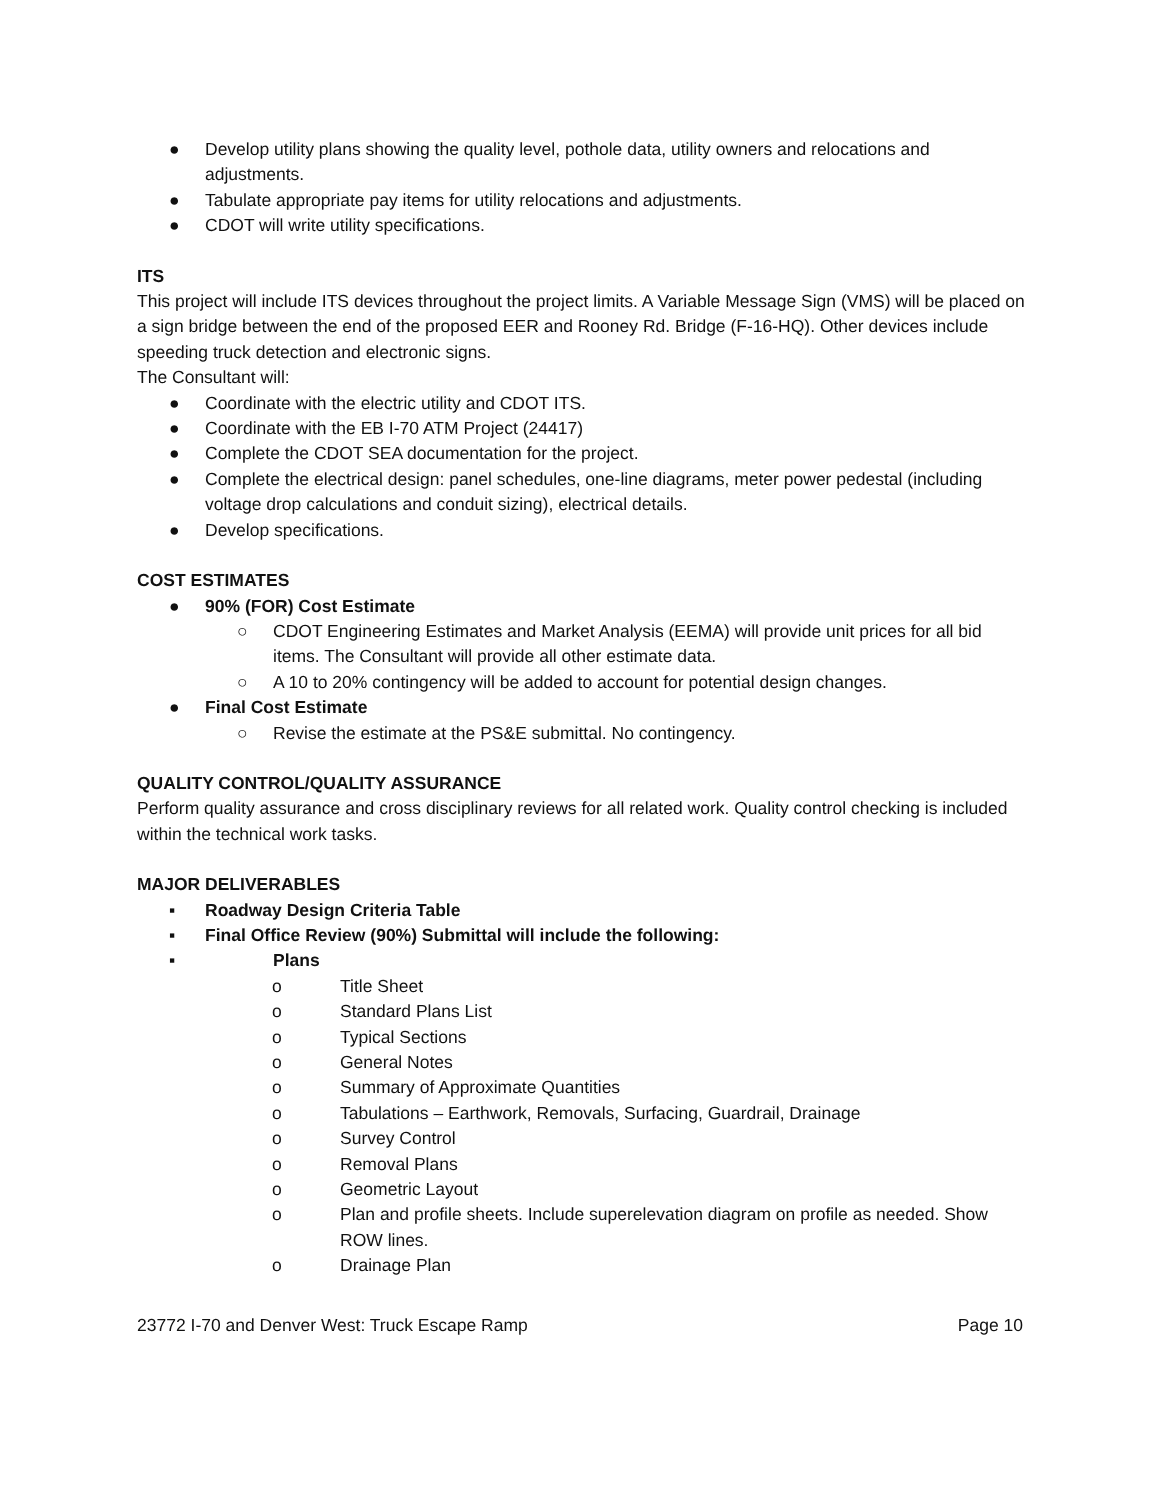● Develop utility plans showing the quality level, pothole data, utility owners and relocations and adjustments.
● Tabulate appropriate pay items for utility relocations and adjustments.
● CDOT will write utility specifications.
ITS
This project will include ITS devices throughout the project limits. A Variable Message Sign (VMS) will be placed on a sign bridge between the end of the proposed EER and Rooney Rd. Bridge (F-16-HQ). Other devices include speeding truck detection and electronic signs.
The Consultant will:
● Coordinate with the electric utility and CDOT ITS.
● Coordinate with the EB I-70 ATM Project (24417)
● Complete the CDOT SEA documentation for the project.
● Complete the electrical design: panel schedules, one-line diagrams, meter power pedestal (including voltage drop calculations and conduit sizing), electrical details.
● Develop specifications.
COST ESTIMATES
● 90% (FOR) Cost Estimate
○ CDOT Engineering Estimates and Market Analysis (EEMA) will provide unit prices for all bid items. The Consultant will provide all other estimate data.
○ A 10 to 20% contingency will be added to account for potential design changes.
● Final Cost Estimate
○ Revise the estimate at the PS&E submittal. No contingency.
QUALITY CONTROL/QUALITY ASSURANCE
Perform quality assurance and cross disciplinary reviews for all related work. Quality control checking is included within the technical work tasks.
MAJOR DELIVERABLES
▪ Roadway Design Criteria Table
▪ Final Office Review (90%) Submittal will include the following:
▪ Plans
o Title Sheet
o Standard Plans List
o Typical Sections
o General Notes
o Summary of Approximate Quantities
o Tabulations – Earthwork, Removals, Surfacing, Guardrail, Drainage
o Survey Control
o Removal Plans
o Geometric Layout
o Plan and profile sheets. Include superelevation diagram on profile as needed. Show ROW lines.
o Drainage Plan
23772 I-70 and Denver West: Truck Escape Ramp Page 10